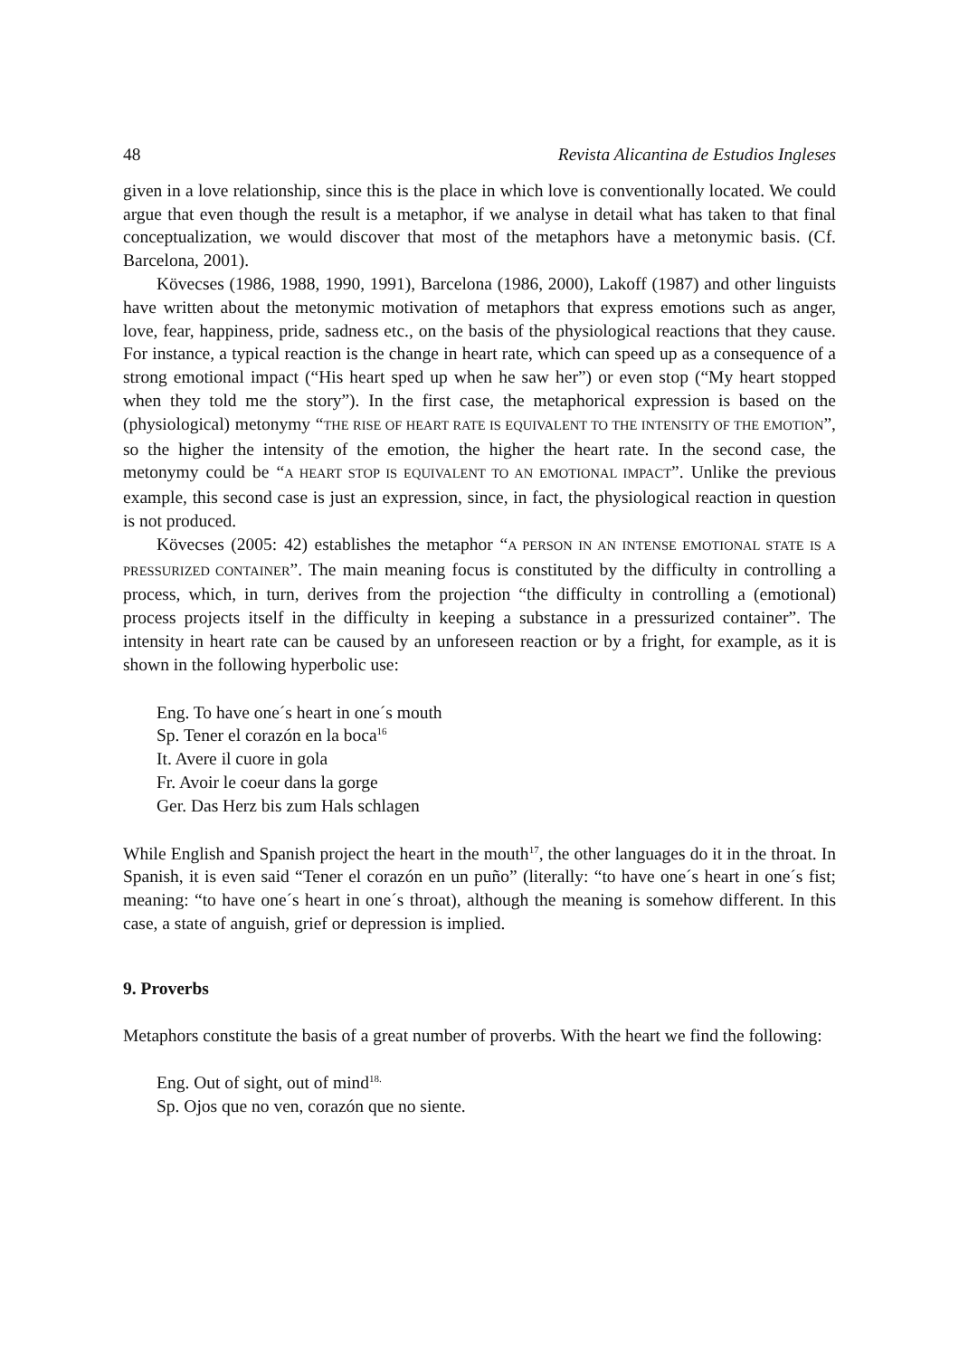48 Revista Alicantina de Estudios Ingleses
given in a love relationship, since this is the place in which love is conventionally located. We could argue that even though the result is a metaphor, if we analyse in detail what has taken to that final conceptualization, we would discover that most of the metaphors have a metonymic basis. (Cf. Barcelona, 2001).
Kövecses (1986, 1988, 1990, 1991), Barcelona (1986, 2000), Lakoff (1987) and other linguists have written about the metonymic motivation of metaphors that express emotions such as anger, love, fear, happiness, pride, sadness etc., on the basis of the physiological reactions that they cause. For instance, a typical reaction is the change in heart rate, which can speed up as a consequence of a strong emotional impact (“His heart sped up when he saw her”) or even stop (“My heart stopped when they told me the story”). In the first case, the metaphorical expression is based on the (physiological) metonymy “THE RISE OF HEART RATE IS EQUIVALENT TO THE INTENSITY OF THE EMOTION”, so the higher the intensity of the emotion, the higher the heart rate. In the second case, the metonymy could be “A HEART STOP IS EQUIVALENT TO AN EMOTIONAL IMPACT”. Unlike the previous example, this second case is just an expression, since, in fact, the physiological reaction in question is not produced.
Kövecses (2005: 42) establishes the metaphor “A PERSON IN AN INTENSE EMOTIONAL STATE IS A PRESSURIZED CONTAINER”. The main meaning focus is constituted by the difficulty in controlling a process, which, in turn, derives from the projection “the difficulty in controlling a (emotional) process projects itself in the difficulty in keeping a substance in a pressurized container”. The intensity in heart rate can be caused by an unforeseen reaction or by a fright, for example, as it is shown in the following hyperbolic use:
Eng. To have one´s heart in one´s mouth
Sp. Tener el corazón en la boca<sup>16</sup>
It. Avere il cuore in gola
Fr. Avoir le coeur dans la gorge
Ger. Das Herz bis zum Hals schlagen
While English and Spanish project the heart in the mouth<sup>17</sup>, the other languages do it in the throat. In Spanish, it is even said “Tener el corazón en un puño” (literally: “to have one´s heart in one´s fist; meaning: “to have one´s heart in one´s throat), although the meaning is somehow different. In this case, a state of anguish, grief or depression is implied.
9. Proverbs
Metaphors constitute the basis of a great number of proverbs. With the heart we find the following:
Eng. Out of sight, out of mind<sup>18.</sup>
Sp. Ojos que no ven, corazón que no siente.